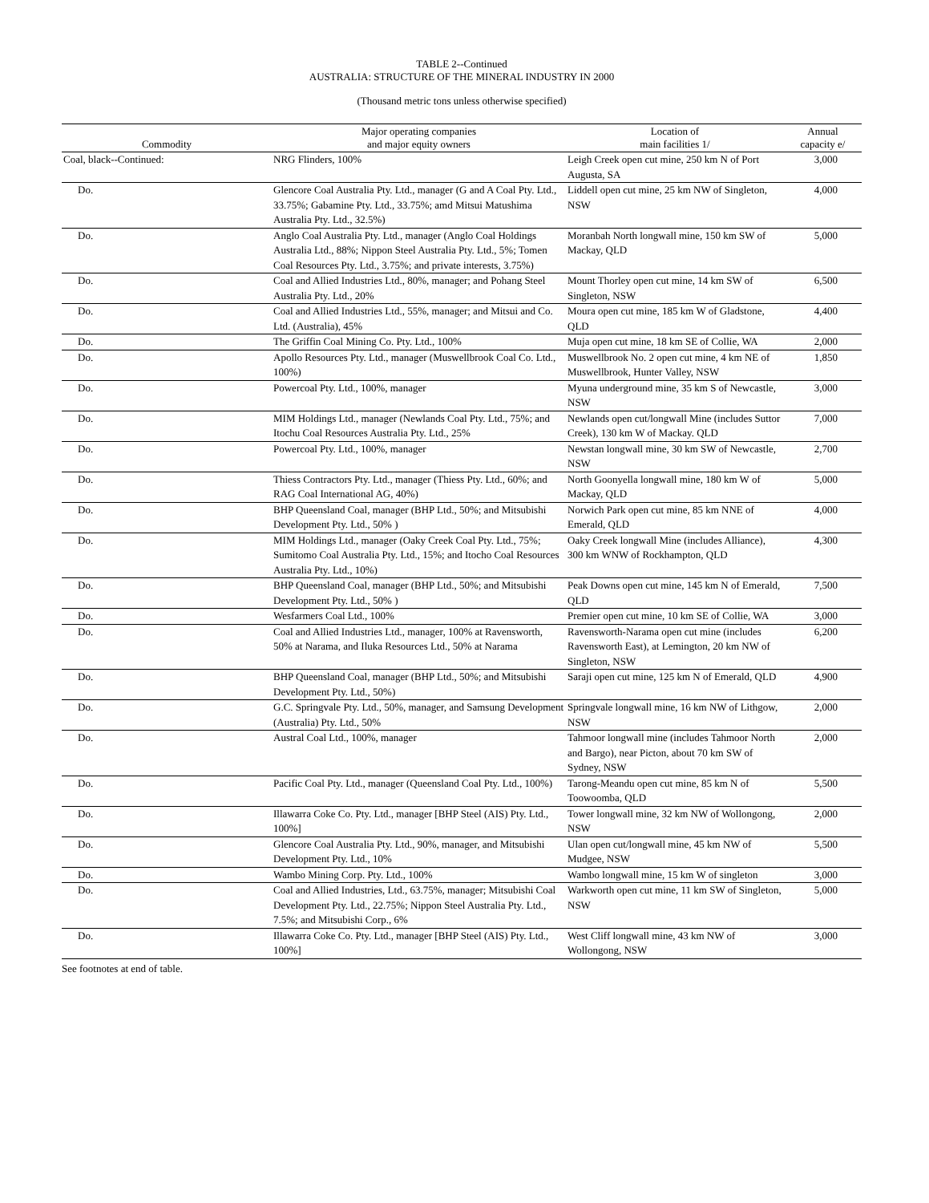TABLE 2--Continued
AUSTRALIA: STRUCTURE OF THE MINERAL INDUSTRY IN 2000
(Thousand metric tons unless otherwise specified)
| Commodity | Major operating companies and major equity owners | Location of main facilities 1/ | Annual capacity e/ |
| --- | --- | --- | --- |
| Coal, black--Continued: | NRG Flinders, 100% | Leigh Creek open cut mine, 250 km N of Port Augusta, SA | 3,000 |
| Do. | Glencore Coal Australia Pty. Ltd., manager (G and A Coal Pty. Ltd., 33.75%; Gabamine Pty. Ltd., 33.75%; amd Mitsui Matushima Australia Pty. Ltd., 32.5%) | Liddell open cut mine, 25 km NW of Singleton, NSW | 4,000 |
| Do. | Anglo Coal Australia Pty. Ltd., manager (Anglo Coal Holdings Australia Ltd., 88%; Nippon Steel Australia Pty. Ltd., 5%; Tomen Coal Resources Pty. Ltd., 3.75%; and private interests, 3.75%) | Moranbah North longwall mine, 150 km SW of Mackay, QLD | 5,000 |
| Do. | Coal and Allied Industries Ltd., 80%, manager; and Pohang Steel Australia Pty. Ltd., 20% | Mount Thorley open cut mine, 14 km SW of Singleton, NSW | 6,500 |
| Do. | Coal and Allied Industries Ltd., 55%, manager; and Mitsui and Co. Ltd. (Australia), 45% | Moura open cut mine, 185 km W of Gladstone, QLD | 4,400 |
| Do. | The Griffin Coal Mining Co. Pty. Ltd., 100% | Muja open cut mine, 18 km SE of Collie, WA | 2,000 |
| Do. | Apollo Resources Pty. Ltd., manager (Muswellbrook Coal Co. Ltd., 100%) | Muswellbrook No. 2 open cut mine, 4 km NE of Muswellbrook, Hunter Valley, NSW | 1,850 |
| Do. | Powercoal Pty. Ltd., 100%, manager | Myuna underground mine, 35 km S of Newcastle, NSW | 3,000 |
| Do. | MIM Holdings Ltd., manager (Newlands Coal Pty. Ltd., 75%; and Itochu Coal Resources Australia Pty. Ltd., 25% | Newlands open cut/longwall Mine (includes Suttor Creek), 130 km W of Mackay. QLD | 7,000 |
| Do. | Powercoal Pty. Ltd., 100%, manager | Newstan longwall mine, 30 km SW of Newcastle, NSW | 2,700 |
| Do. | Thiess Contractors Pty. Ltd., manager (Thiess Pty. Ltd., 60%; and RAG Coal International AG, 40%) | North Goonyella longwall mine, 180 km W of Mackay, QLD | 5,000 |
| Do. | BHP Queensland Coal, manager (BHP Ltd., 50%; and Mitsubishi Development Pty. Ltd., 50% ) | Norwich Park open cut mine, 85 km NNE of Emerald, QLD | 4,000 |
| Do. | MIM Holdings Ltd., manager (Oaky Creek Coal Pty. Ltd., 75%; Sumitomo Coal Australia Pty. Ltd., 15%; and Itocho Coal Resources Australia Pty. Ltd., 10%) | Oaky Creek longwall Mine (includes Alliance), 300 km WNW of Rockhampton, QLD | 4,300 |
| Do. | BHP Queensland Coal, manager (BHP Ltd., 50%; and Mitsubishi Development Pty. Ltd., 50% ) | Peak Downs open cut mine, 145 km N of Emerald, QLD | 7,500 |
| Do. | Wesfarmers Coal Ltd., 100% | Premier open cut mine, 10 km SE of Collie, WA | 3,000 |
| Do. | Coal and Allied Industries Ltd., manager, 100% at Ravensworth, 50% at Narama, and Iluka Resources Ltd., 50% at Narama | Ravensworth-Narama open cut mine (includes Ravensworth East), at Lemington, 20 km NW of Singleton, NSW | 6,200 |
| Do. | BHP Queensland Coal, manager (BHP Ltd., 50%; and Mitsubishi Development Pty. Ltd., 50%) | Saraji open cut mine, 125 km N of Emerald, QLD | 4,900 |
| Do. | G.C. Springvale Pty. Ltd., 50%, manager, and Samsung Development (Australia) Pty. Ltd., 50% | Springvale longwall mine, 16 km NW of Lithgow, NSW | 2,000 |
| Do. | Austral Coal Ltd., 100%, manager | Tahmoor longwall mine (includes Tahmoor North and Bargo), near Picton, about 70 km SW of Sydney, NSW | 2,000 |
| Do. | Pacific Coal Pty. Ltd., manager (Queensland Coal Pty. Ltd., 100%) | Tarong-Meandu open cut mine, 85 km N of Toowoomba, QLD | 5,500 |
| Do. | Illawarra Coke Co. Pty. Ltd., manager [BHP Steel (AIS) Pty. Ltd., 100%] | Tower longwall mine, 32 km NW of Wollongong, NSW | 2,000 |
| Do. | Glencore Coal Australia Pty. Ltd., 90%, manager, and Mitsubishi Development Pty. Ltd., 10% | Ulan open cut/longwall mine, 45 km NW of Mudgee, NSW | 5,500 |
| Do. | Wambo Mining Corp. Pty. Ltd., 100% | Wambo longwall mine, 15 km W of singleton | 3,000 |
| Do. | Coal and Allied Industries, Ltd., 63.75%, manager; Mitsubishi Coal Development Pty. Ltd., 22.75%; Nippon Steel Australia Pty. Ltd., 7.5%; and Mitsubishi Corp., 6% | Warkworth open cut mine, 11 km SW of Singleton, NSW | 5,000 |
| Do. | Illawarra Coke Co. Pty. Ltd., manager [BHP Steel (AIS) Pty. Ltd., 100%] | West Cliff longwall mine, 43 km NW of Wollongong, NSW | 3,000 |
See footnotes at end of table.